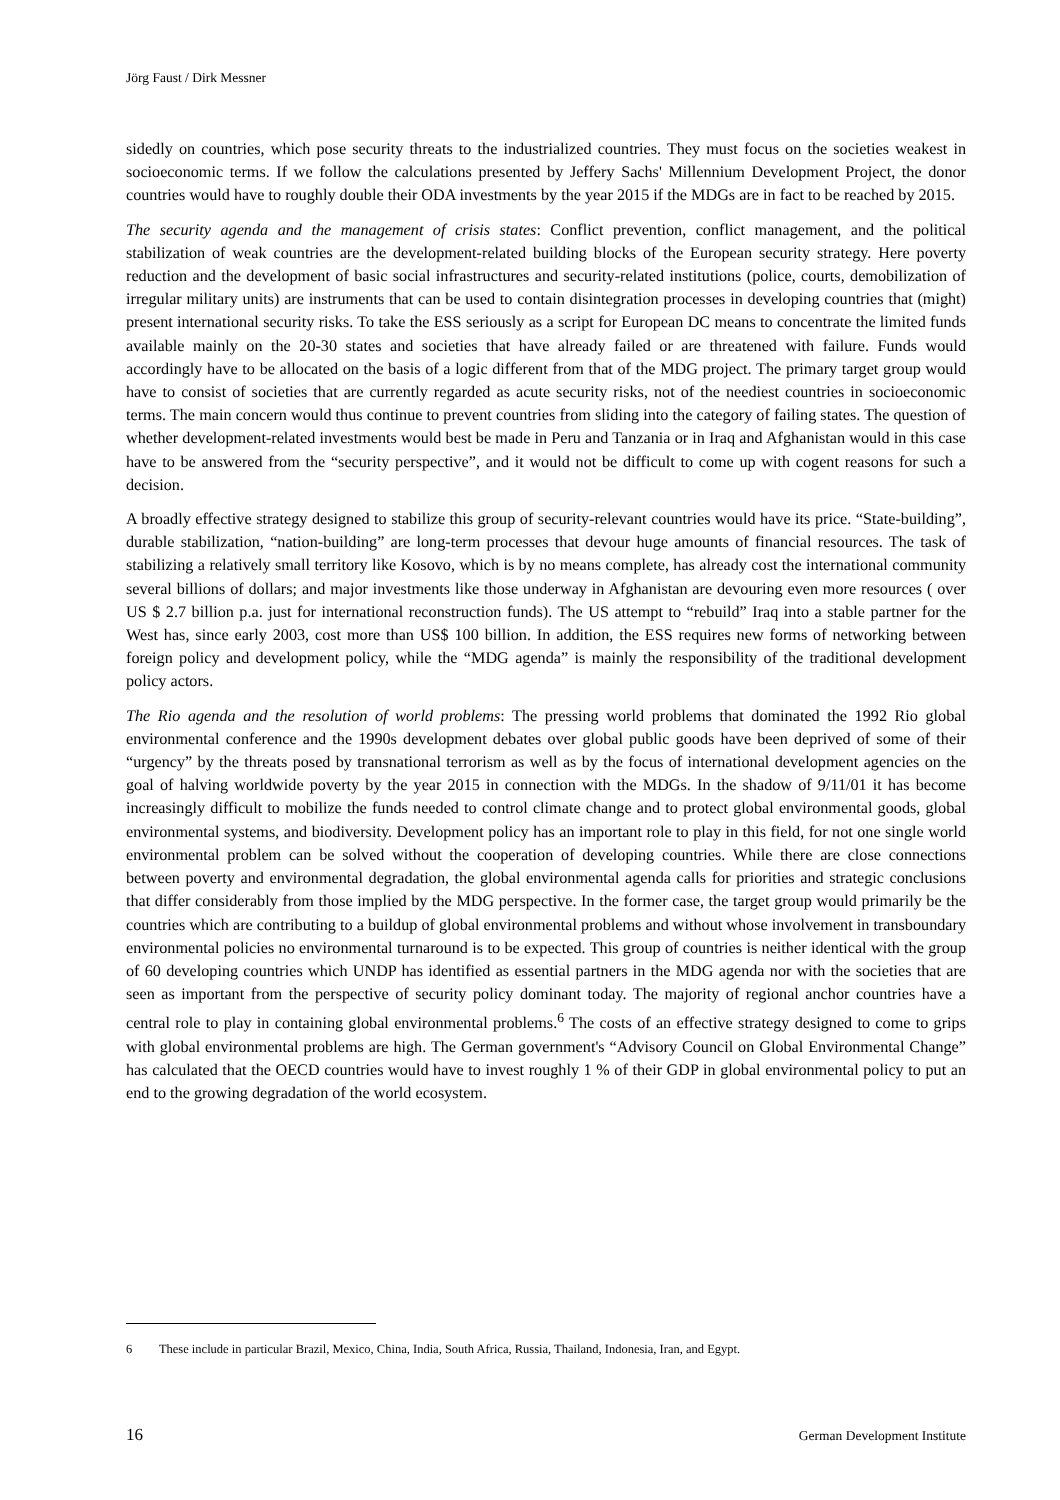Jörg Faust / Dirk Messner
sidedly on countries, which pose security threats to the industrialized countries. They must focus on the societies weakest in socioeconomic terms. If we follow the calculations presented by Jeffery Sachs' Millennium Development Project, the donor countries would have to roughly double their ODA investments by the year 2015 if the MDGs are in fact to be reached by 2015.
The security agenda and the management of crisis states: Conflict prevention, conflict management, and the political stabilization of weak countries are the development-related building blocks of the European security strategy. Here poverty reduction and the development of basic social infrastructures and security-related institutions (police, courts, demobilization of irregular military units) are instruments that can be used to contain disintegration processes in developing countries that (might) present international security risks. To take the ESS seriously as a script for European DC means to concentrate the limited funds available mainly on the 20-30 states and societies that have already failed or are threatened with failure. Funds would accordingly have to be allocated on the basis of a logic different from that of the MDG project. The primary target group would have to consist of societies that are currently regarded as acute security risks, not of the neediest countries in socioeconomic terms. The main concern would thus continue to prevent countries from sliding into the category of failing states. The question of whether development-related investments would best be made in Peru and Tanzania or in Iraq and Afghanistan would in this case have to be answered from the “security perspective”, and it would not be difficult to come up with cogent reasons for such a decision.
A broadly effective strategy designed to stabilize this group of security-relevant countries would have its price. “State-building”, durable stabilization, “nation-building” are long-term processes that devour huge amounts of financial resources. The task of stabilizing a relatively small territory like Kosovo, which is by no means complete, has already cost the international community several billions of dollars; and major investments like those underway in Afghanistan are devouring even more resources ( over US $ 2.7 billion p.a. just for international reconstruction funds). The US attempt to “rebuild” Iraq into a stable partner for the West has, since early 2003, cost more than US$ 100 billion. In addition, the ESS requires new forms of networking between foreign policy and development policy, while the “MDG agenda” is mainly the responsibility of the traditional development policy actors.
The Rio agenda and the resolution of world problems: The pressing world problems that dominated the 1992 Rio global environmental conference and the 1990s development debates over global public goods have been deprived of some of their “urgency” by the threats posed by transnational terrorism as well as by the focus of international development agencies on the goal of halving worldwide poverty by the year 2015 in connection with the MDGs. In the shadow of 9/11/01 it has become increasingly difficult to mobilize the funds needed to control climate change and to protect global environmental goods, global environmental systems, and biodiversity. Development policy has an important role to play in this field, for not one single world environmental problem can be solved without the cooperation of developing countries. While there are close connections between poverty and environmental degradation, the global environmental agenda calls for priorities and strategic conclusions that differ considerably from those implied by the MDG perspective. In the former case, the target group would primarily be the countries which are contributing to a buildup of global environmental problems and without whose involvement in transboundary environmental policies no environmental turnaround is to be expected. This group of countries is neither identical with the group of 60 developing countries which UNDP has identified as essential partners in the MDG agenda nor with the societies that are seen as important from the perspective of security policy dominant today. The majority of regional anchor countries have a central role to play in containing global environmental problems.<sup>6</sup> The costs of an effective strategy designed to come to grips with global environmental problems are high. The German government's “Advisory Council on Global Environmental Change” has calculated that the OECD countries would have to invest roughly 1 % of their GDP in global environmental policy to put an end to the growing degradation of the world ecosystem.
6 These include in particular Brazil, Mexico, China, India, South Africa, Russia, Thailand, Indonesia, Iran, and Egypt.
16 German Development Institute